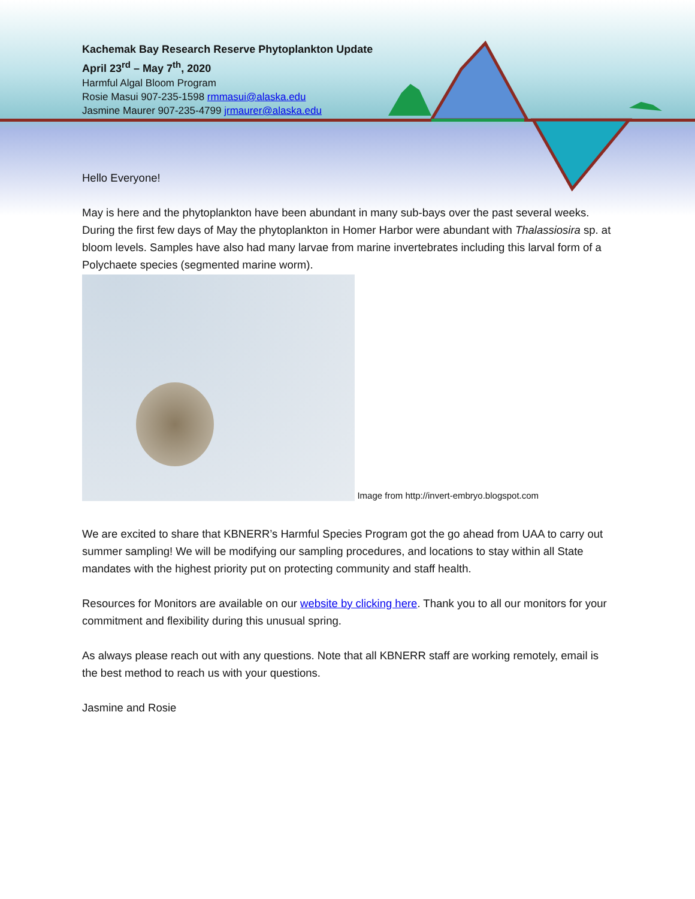Kachemak Bay Research Reserve Phytoplankton Update
April 23<sup>rd</sup> – May 7<sup>th</sup>, 2020
Harmful Algal Bloom Program
Rosie Masui 907-235-1598 rmmasui@alaska.edu
Jasmine Maurer 907-235-4799 jrmaurer@alaska.edu
Hello Everyone!
May is here and the phytoplankton have been abundant in many sub-bays over the past several weeks. During the first few days of May the phytoplankton in Homer Harbor were abundant with Thalassiosira sp. at bloom levels. Samples have also had many larvae from marine invertebrates including this larval form of a Polychaete species (segmented marine worm).
Image from http://invert-embryo.blogspot.com
We are excited to share that KBNERR’s Harmful Species Program got the go ahead from UAA to carry out summer sampling! We will be modifying our sampling procedures, and locations to stay within all State mandates with the highest priority put on protecting community and staff health.
Resources for Monitors are available on our website by clicking here. Thank you to all our monitors for your commitment and flexibility during this unusual spring.
As always please reach out with any questions. Note that all KBNERR staff are working remotely, email is the best method to reach us with your questions.
Jasmine and Rosie